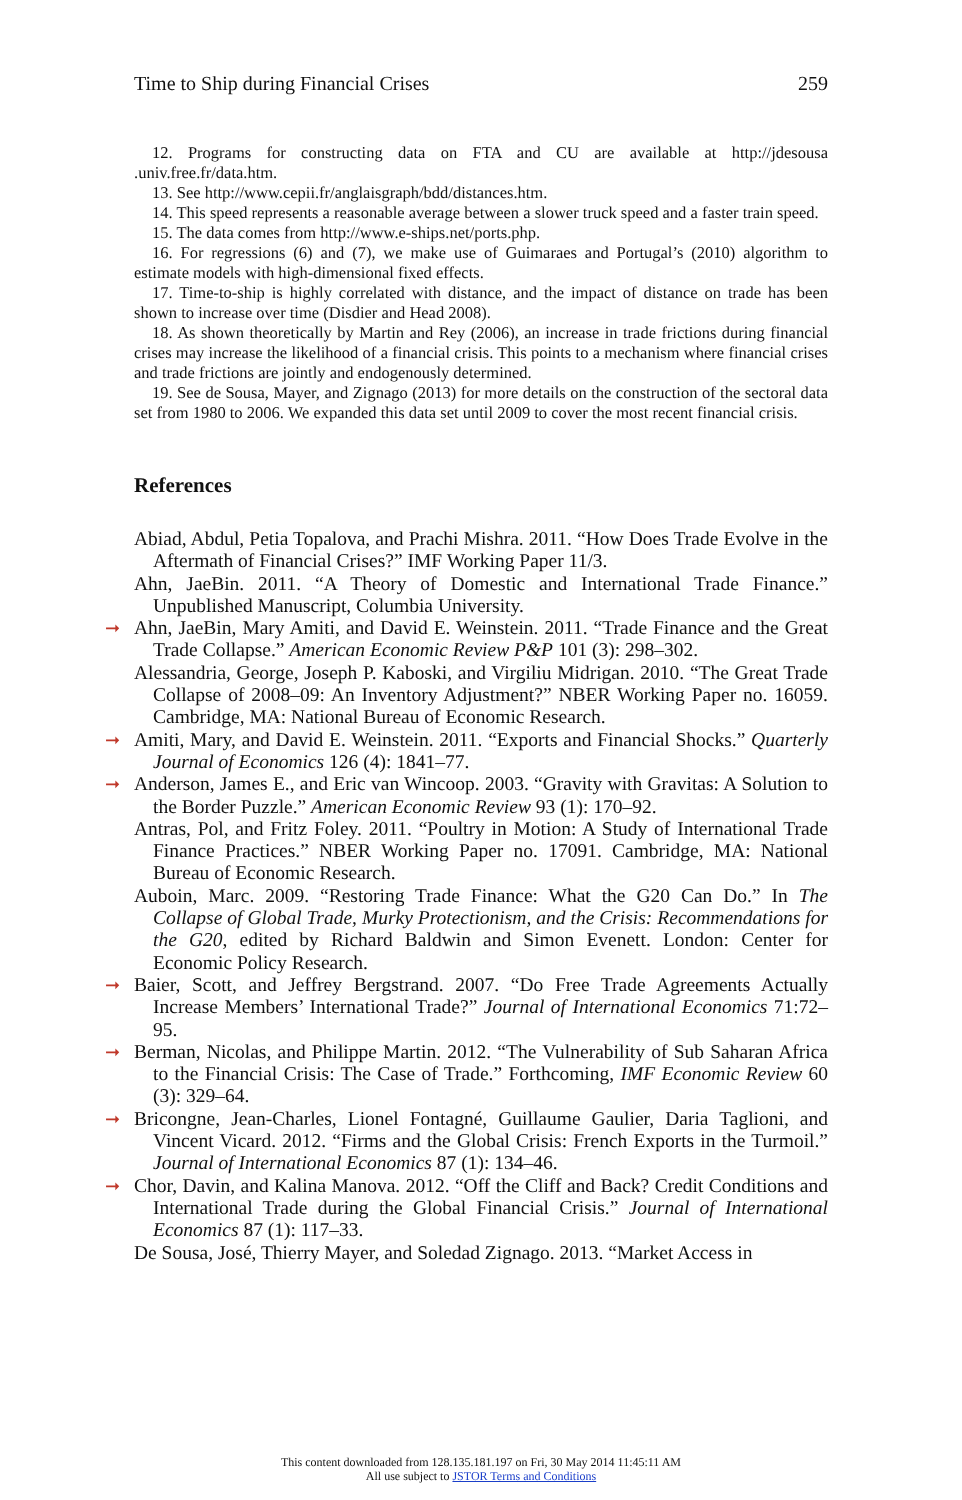Time to Ship during Financial Crises 259
12. Programs for constructing data on FTA and CU are available at http://jdesousa .univ.free.fr/data.htm.
13. See http://www.cepii.fr/anglaisgraph/bdd/distances.htm.
14. This speed represents a reasonable average between a slower truck speed and a faster train speed.
15. The data comes from http://www.e-ships.net/ports.php.
16. For regressions (6) and (7), we make use of Guimaraes and Portugal’s (2010) algorithm to estimate models with high-dimensional fixed effects.
17. Time-to-ship is highly correlated with distance, and the impact of distance on trade has been shown to increase over time (Disdier and Head 2008).
18. As shown theoretically by Martin and Rey (2006), an increase in trade frictions during financial crises may increase the likelihood of a financial crisis. This points to a mechanism where financial crises and trade frictions are jointly and endogenously determined.
19. See de Sousa, Mayer, and Zignago (2013) for more details on the construction of the sectoral data set from 1980 to 2006. We expanded this data set until 2009 to cover the most recent financial crisis.
References
Abiad, Abdul, Petia Topalova, and Prachi Mishra. 2011. “How Does Trade Evolve in the Aftermath of Financial Crises?” IMF Working Paper 11/3.
Ahn, JaeBin. 2011. “A Theory of Domestic and International Trade Finance.” Unpublished Manuscript, Columbia University.
➞ Ahn, JaeBin, Mary Amiti, and David E. Weinstein. 2011. “Trade Finance and the Great Trade Collapse.” American Economic Review P&P 101 (3): 298–302.
Alessandria, George, Joseph P. Kaboski, and Virgiliu Midrigan. 2010. “The Great Trade Collapse of 2008–09: An Inventory Adjustment?” NBER Working Paper no. 16059. Cambridge, MA: National Bureau of Economic Research.
➞ Amiti, Mary, and David E. Weinstein. 2011. “Exports and Financial Shocks.” Quarterly Journal of Economics 126 (4): 1841–77.
➞ Anderson, James E., and Eric van Wincoop. 2003. “Gravity with Gravitas: A Solution to the Border Puzzle.” American Economic Review 93 (1): 170–92.
Antras, Pol, and Fritz Foley. 2011. “Poultry in Motion: A Study of International Trade Finance Practices.” NBER Working Paper no. 17091. Cambridge, MA: National Bureau of Economic Research.
Auboin, Marc. 2009. “Restoring Trade Finance: What the G20 Can Do.” In The Collapse of Global Trade, Murky Protectionism, and the Crisis: Recommendations for the G20, edited by Richard Baldwin and Simon Evenett. London: Center for Economic Policy Research.
➞ Baier, Scott, and Jeffrey Bergstrand. 2007. “Do Free Trade Agreements Actually Increase Members’ International Trade?” Journal of International Economics 71:72–95.
➞ Berman, Nicolas, and Philippe Martin. 2012. “The Vulnerability of Sub Saharan Africa to the Financial Crisis: The Case of Trade.” Forthcoming, IMF Economic Review 60 (3): 329–64.
➞ Bricongne, Jean-Charles, Lionel Fontagné, Guillaume Gaulier, Daria Taglioni, and Vincent Vicard. 2012. “Firms and the Global Crisis: French Exports in the Turmoil.” Journal of International Economics 87 (1): 134–46.
➞ Chor, Davin, and Kalina Manova. 2012. “Off the Cliff and Back? Credit Conditions and International Trade during the Global Financial Crisis.” Journal of International Economics 87 (1): 117–33.
De Sousa, José, Thierry Mayer, and Soledad Zignago. 2013. “Market Access in
This content downloaded from 128.135.181.197 on Fri, 30 May 2014 11:45:11 AM
All use subject to JSTOR Terms and Conditions